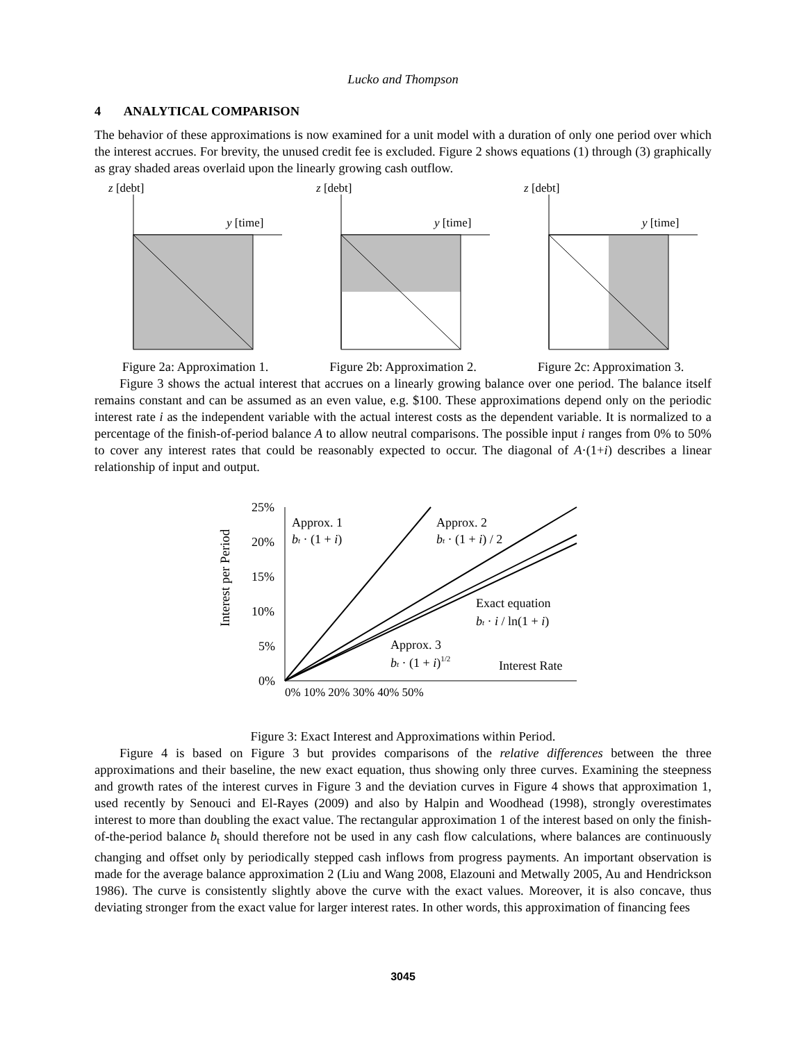Lucko and Thompson
4 ANALYTICAL COMPARISON
The behavior of these approximations is now examined for a unit model with a duration of only one period over which the interest accrues. For brevity, the unused credit fee is excluded. Figure 2 shows equations (1) through (3) graphically as gray shaded areas overlaid upon the linearly growing cash outflow.
z [debt]
y [time]
Figure 2a: Approximation 1.
z [debt]
y [time]
Figure 2b: Approximation 2.
z [debt]
y [time]
Figure 2c: Approximation 3.
Figure 3 shows the actual interest that accrues on a linearly growing balance over one period. The balance itself remains constant and can be assumed as an even value, e.g. $100. These approximations depend only on the periodic interest rate i as the independent variable with the actual interest costs as the dependent variable. It is normalized to a percentage of the finish-of-period balance A to allow neutral comparisons. The possible input i ranges from 0% to 50% to cover any interest rates that could be reasonably expected to occur. The diagonal of A·(1+i) describes a linear relationship of input and output.
Interest per Period
25%
20%
15%
10%
5%
0%
Approx. 1
bt · (1 + i)
Approx. 2
bt · (1 + i) / 2
Exact equation
bt · i / ln(1 + i)
Approx. 3
bt · (1 + i)1/2
Interest Rate
0% 10% 20% 30% 40% 50%
Figure 3: Exact Interest and Approximations within Period.
Figure 4 is based on Figure 3 but provides comparisons of the relative differences between the three approximations and their baseline, the new exact equation, thus showing only three curves. Examining the steepness and growth rates of the interest curves in Figure 3 and the deviation curves in Figure 4 shows that approximation 1, used recently by Senouci and El-Rayes (2009) and also by Halpin and Woodhead (1998), strongly overestimates interest to more than doubling the exact value. The rectangular approximation 1 of the interest based on only the finish-of-the-period balance b<sub>t</sub> should therefore not be used in any cash flow calculations, where balances are continuously changing and offset only by periodically stepped cash inflows from progress payments. An important observation is made for the average balance approximation 2 (Liu and Wang 2008, Elazouni and Metwally 2005, Au and Hendrickson 1986). The curve is consistently slightly above the curve with the exact values. Moreover, it is also concave, thus deviating stronger from the exact value for larger interest rates. In other words, this approximation of financing fees
3045